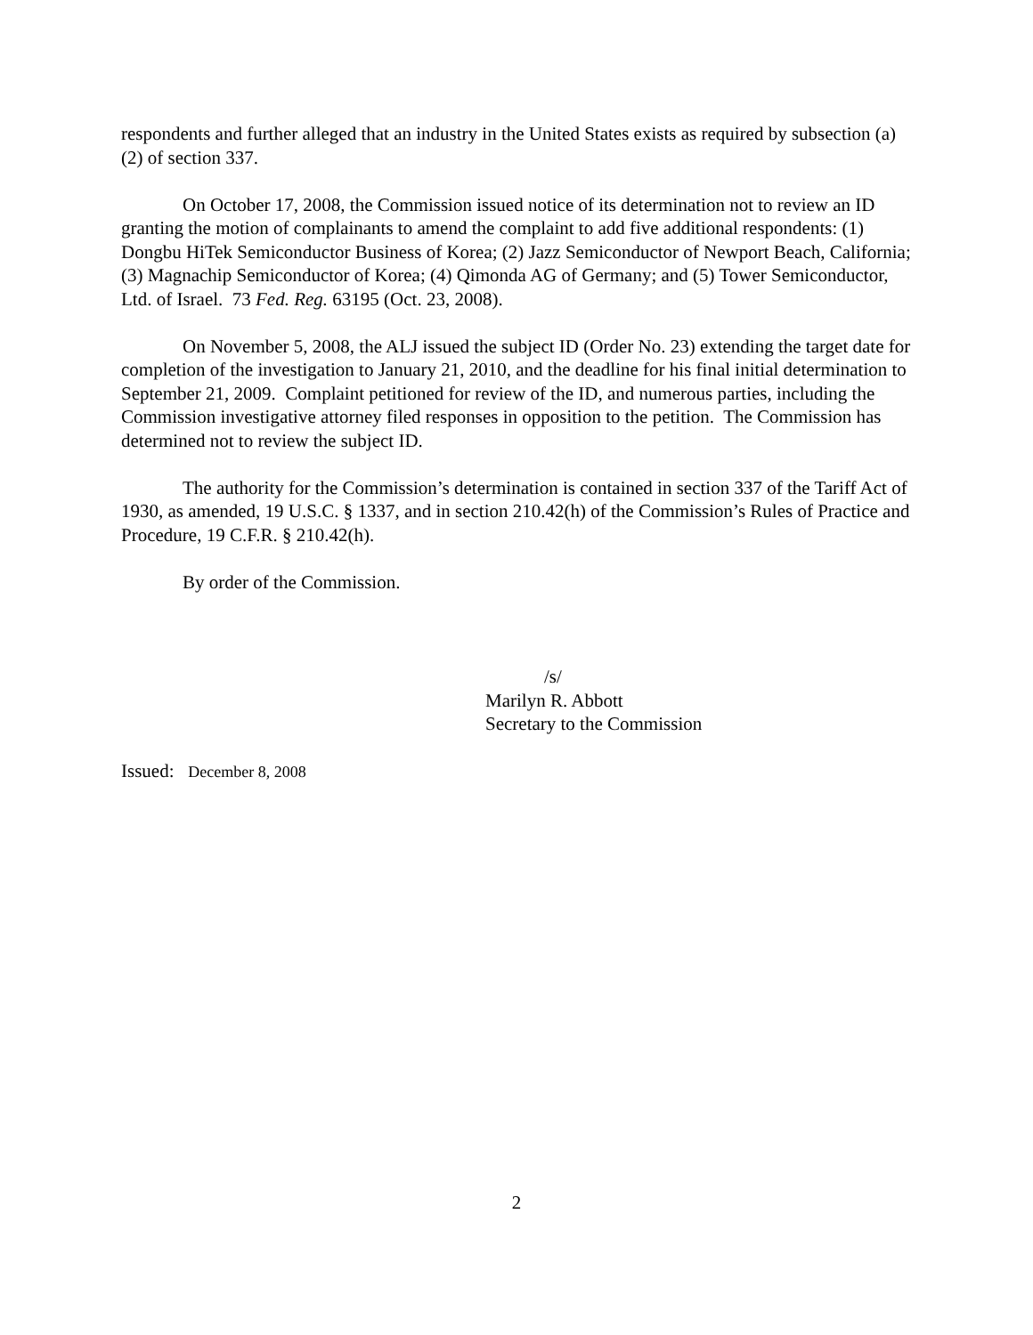respondents and further alleged that an industry in the United States exists as required by subsection (a)(2) of section 337.
On October 17, 2008, the Commission issued notice of its determination not to review an ID granting the motion of complainants to amend the complaint to add five additional respondents: (1) Dongbu HiTek Semiconductor Business of Korea; (2) Jazz Semiconductor of Newport Beach, California; (3) Magnachip Semiconductor of Korea; (4) Qimonda AG of Germany; and (5) Tower Semiconductor, Ltd. of Israel. 73 Fed. Reg. 63195 (Oct. 23, 2008).
On November 5, 2008, the ALJ issued the subject ID (Order No. 23) extending the target date for completion of the investigation to January 21, 2010, and the deadline for his final initial determination to September 21, 2009. Complaint petitioned for review of the ID, and numerous parties, including the Commission investigative attorney filed responses in opposition to the petition. The Commission has determined not to review the subject ID.
The authority for the Commission’s determination is contained in section 337 of the Tariff Act of 1930, as amended, 19 U.S.C. § 1337, and in section 210.42(h) of the Commission’s Rules of Practice and Procedure, 19 C.F.R. § 210.42(h).
By order of the Commission.
/s/
Marilyn R. Abbott
Secretary to the Commission
Issued: December 8, 2008
2